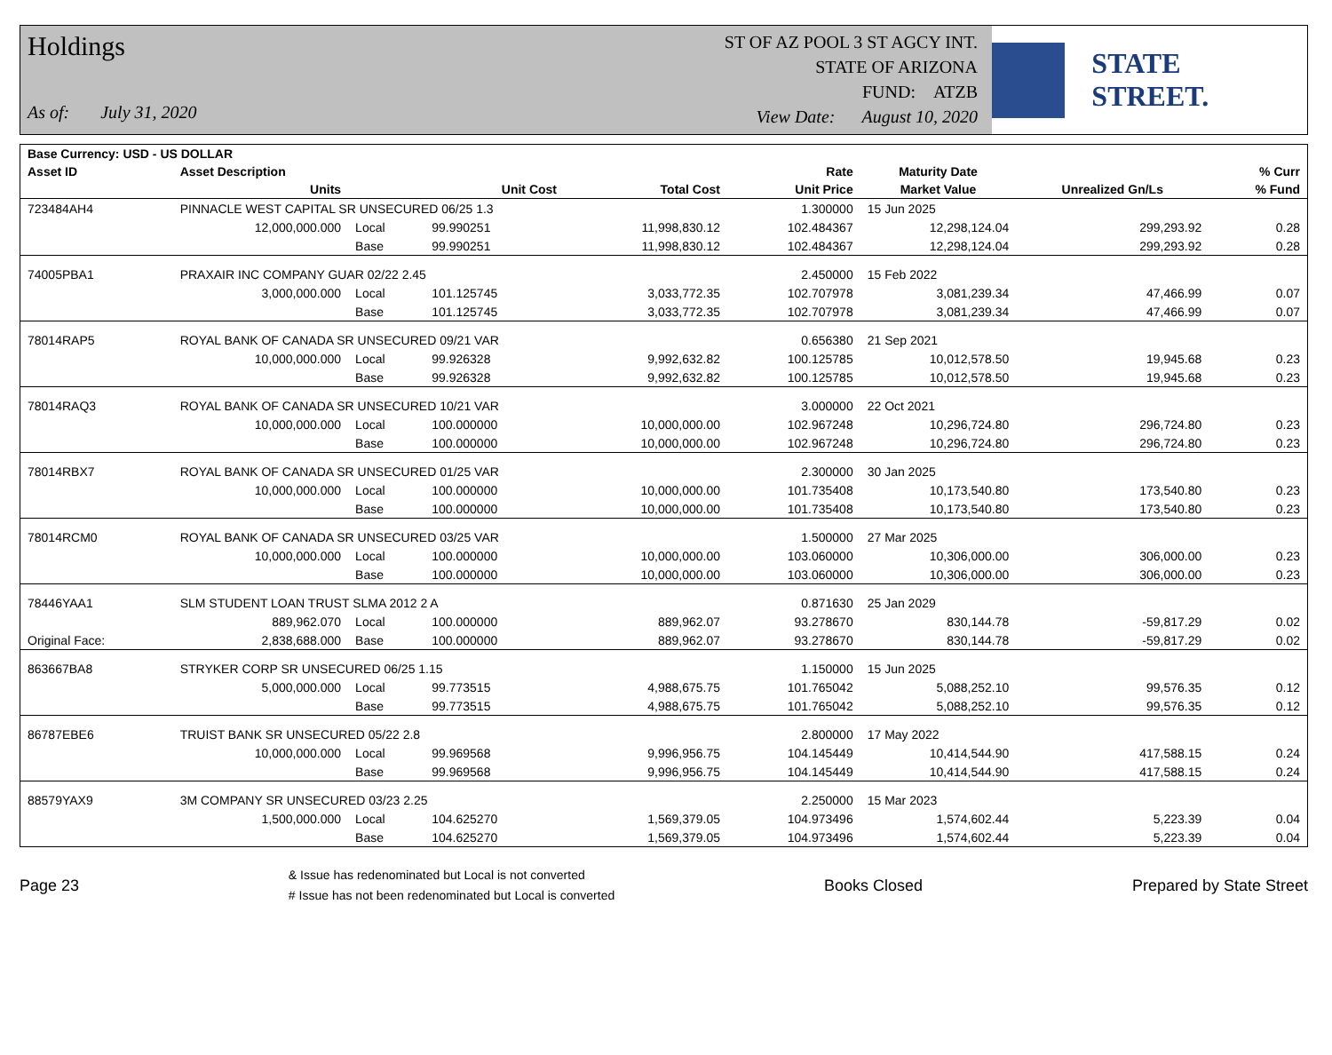Holdings
As of: July 31, 2020
ST OF AZ POOL 3 ST AGCY INT.
STATE OF ARIZONA
FUND: ATZB
View Date: August 10, 2020
STATE STREET.
| Base Currency: USD - US DOLLAR | | | | | | | | |
| --- | --- | --- | --- | --- | --- | --- | --- | --- |
| Asset ID | Asset Description | | | | Rate | Maturity Date | | % Curr |
| | Units | | Unit Cost | Total Cost | Unit Price | Market Value | Unrealized Gn/Ls | % Fund |
| 723484AH4 | PINNACLE WEST CAPITAL SR UNSECURED 06/25 1.3 | | | | 1.300000 | 15 Jun 2025 | | |
| | 12,000,000.000 | Local | 99.990251 | 11,998,830.12 | 102.484367 | 12,298,124.04 | 299,293.92 | 0.28 |
| | | Base | 99.990251 | 11,998,830.12 | 102.484367 | 12,298,124.04 | 299,293.92 | 0.28 |
| 74005PBA1 | PRAXAIR INC COMPANY GUAR 02/22 2.45 | | | | 2.450000 | 15 Feb 2022 | | |
| | 3,000,000.000 | Local | 101.125745 | 3,033,772.35 | 102.707978 | 3,081,239.34 | 47,466.99 | 0.07 |
| | | Base | 101.125745 | 3,033,772.35 | 102.707978 | 3,081,239.34 | 47,466.99 | 0.07 |
| 78014RAP5 | ROYAL BANK OF CANADA SR UNSECURED 09/21 VAR | | | | 0.656380 | 21 Sep 2021 | | |
| | 10,000,000.000 | Local | 99.926328 | 9,992,632.82 | 100.125785 | 10,012,578.50 | 19,945.68 | 0.23 |
| | | Base | 99.926328 | 9,992,632.82 | 100.125785 | 10,012,578.50 | 19,945.68 | 0.23 |
| 78014RAQ3 | ROYAL BANK OF CANADA SR UNSECURED 10/21 VAR | | | | 3.000000 | 22 Oct 2021 | | |
| | 10,000,000.000 | Local | 100.000000 | 10,000,000.00 | 102.967248 | 10,296,724.80 | 296,724.80 | 0.23 |
| | | Base | 100.000000 | 10,000,000.00 | 102.967248 | 10,296,724.80 | 296,724.80 | 0.23 |
| 78014RBX7 | ROYAL BANK OF CANADA SR UNSECURED 01/25 VAR | | | | 2.300000 | 30 Jan 2025 | | |
| | 10,000,000.000 | Local | 100.000000 | 10,000,000.00 | 101.735408 | 10,173,540.80 | 173,540.80 | 0.23 |
| | | Base | 100.000000 | 10,000,000.00 | 101.735408 | 10,173,540.80 | 173,540.80 | 0.23 |
| 78014RCM0 | ROYAL BANK OF CANADA SR UNSECURED 03/25 VAR | | | | 1.500000 | 27 Mar 2025 | | |
| | 10,000,000.000 | Local | 100.000000 | 10,000,000.00 | 103.060000 | 10,306,000.00 | 306,000.00 | 0.23 |
| | | Base | 100.000000 | 10,000,000.00 | 103.060000 | 10,306,000.00 | 306,000.00 | 0.23 |
| 78446YAA1 | SLM STUDENT LOAN TRUST SLMA 2012 2 A | | | | 0.871630 | 25 Jan 2029 | | |
| | 889,962.070 | Local | 100.000000 | 889,962.07 | 93.278670 | 830,144.78 | -59,817.29 | 0.02 |
| Original Face: | 2,838,688.000 | Base | 100.000000 | 889,962.07 | 93.278670 | 830,144.78 | -59,817.29 | 0.02 |
| 863667BA8 | STRYKER CORP SR UNSECURED 06/25 1.15 | | | | 1.150000 | 15 Jun 2025 | | |
| | 5,000,000.000 | Local | 99.773515 | 4,988,675.75 | 101.765042 | 5,088,252.10 | 99,576.35 | 0.12 |
| | | Base | 99.773515 | 4,988,675.75 | 101.765042 | 5,088,252.10 | 99,576.35 | 0.12 |
| 86787EBE6 | TRUIST BANK SR UNSECURED 05/22 2.8 | | | | 2.800000 | 17 May 2022 | | |
| | 10,000,000.000 | Local | 99.969568 | 9,996,956.75 | 104.145449 | 10,414,544.90 | 417,588.15 | 0.24 |
| | | Base | 99.969568 | 9,996,956.75 | 104.145449 | 10,414,544.90 | 417,588.15 | 0.24 |
| 88579YAX9 | 3M COMPANY SR UNSECURED 03/23 2.25 | | | | 2.250000 | 15 Mar 2023 | | |
| | 1,500,000.000 | Local | 104.625270 | 1,569,379.05 | 104.973496 | 1,574,602.44 | 5,223.39 | 0.04 |
| | | Base | 104.625270 | 1,569,379.05 | 104.973496 | 1,574,602.44 | 5,223.39 | 0.04 |
Page 23
& Issue has redenominated but Local is not converted
# Issue has not been redenominated but Local is converted
Books Closed Prepared by State Street